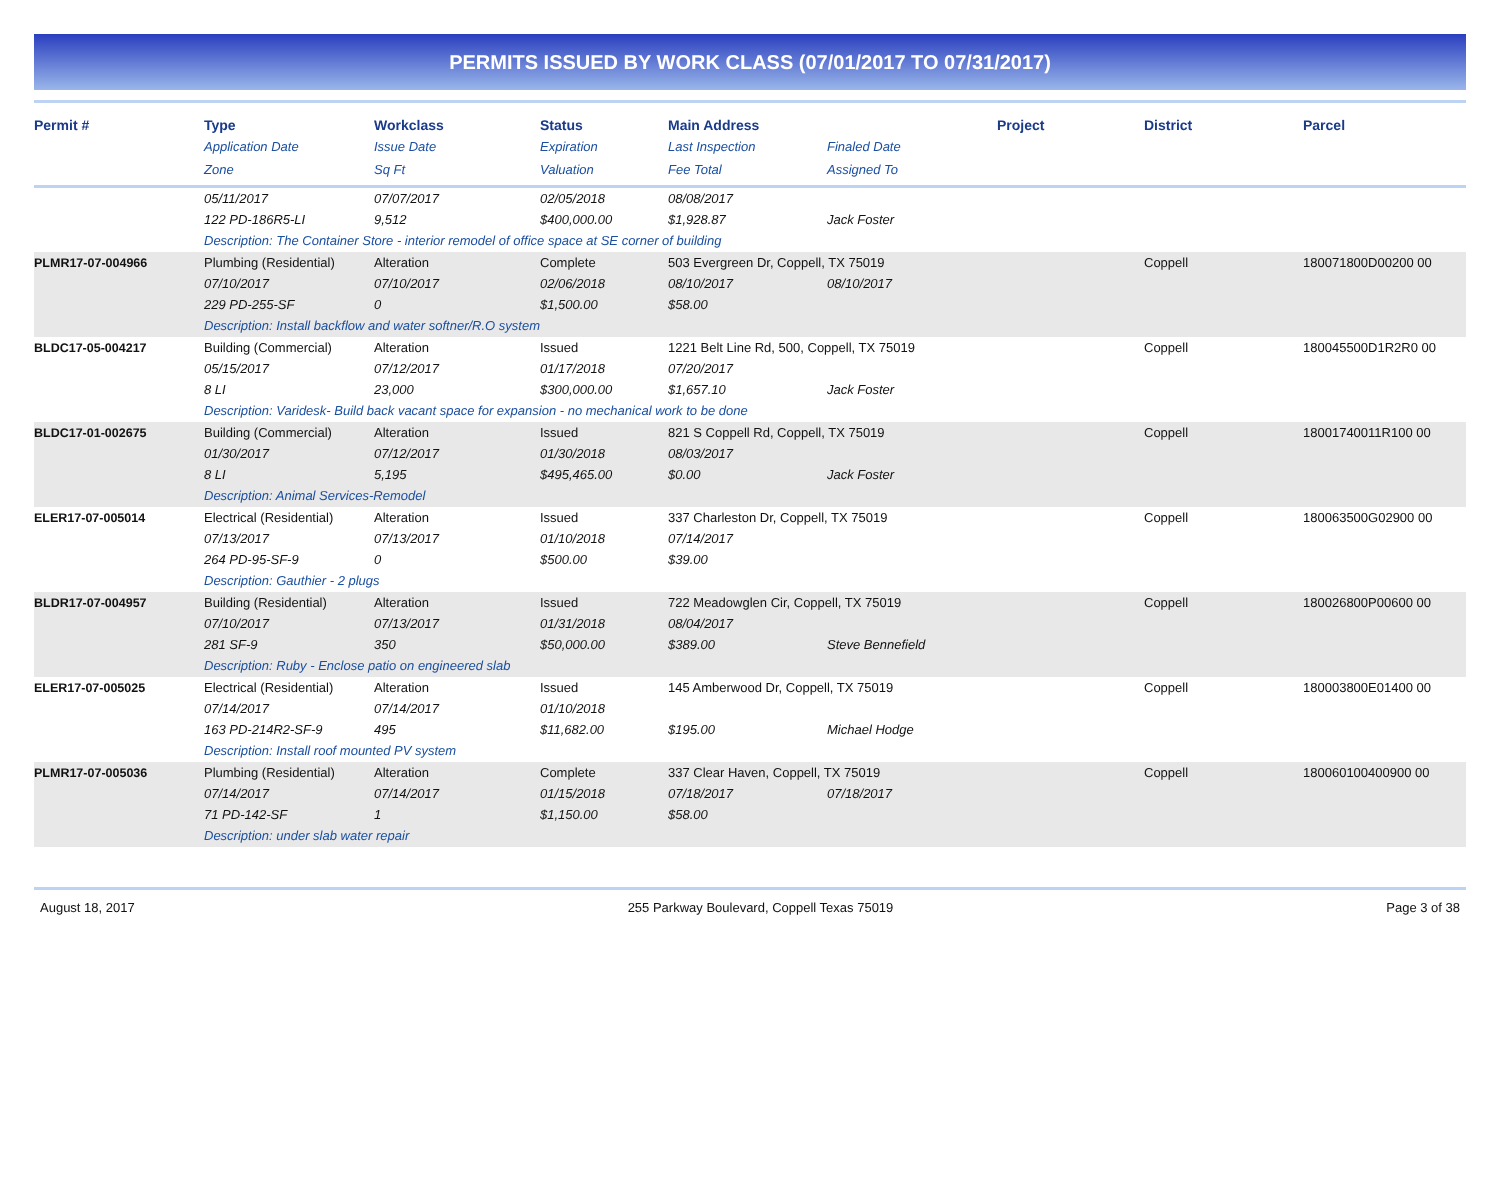PERMITS ISSUED BY WORK CLASS (07/01/2017 TO 07/31/2017)
| Permit # | Type | Workclass | Status | Main Address | | Project | District | Parcel |
| --- | --- | --- | --- | --- | --- | --- | --- | --- |
| | Application Date | Issue Date | Expiration | Last Inspection | Finaled Date | | | |
| | Zone | Sq Ft | Valuation | Fee Total | Assigned To | | | |
| | 05/11/2017 | 07/07/2017 | 02/05/2018 | 08/08/2017 | | | | |
| | 122 PD-186R5-LI | 9,512 | $400,000.00 | $1,928.87 | Jack Foster | | | |
| | Description: The Container Store - interior remodel of office space at SE corner of building | | | | | | | |
| PLMR17-07-004966 | Plumbing (Residential) | Alteration | Complete | 503 Evergreen Dr, Coppell, TX 75019 | | | Coppell | 180071800D00200 00 |
| | 07/10/2017 | 07/10/2017 | 02/06/2018 | 08/10/2017 | 08/10/2017 | | | |
| | 229 PD-255-SF | 0 | $1,500.00 | $58.00 | | | | |
| | Description: Install backflow and water softner/R.O system | | | | | | | |
| BLDC17-05-004217 | Building (Commercial) | Alteration | Issued | 1221 Belt Line Rd, 500, Coppell, TX 75019 | | | Coppell | 180045500D1R2R0 00 |
| | 05/15/2017 | 07/12/2017 | 01/17/2018 | 07/20/2017 | | | | |
| | 8 LI | 23,000 | $300,000.00 | $1,657.10 | Jack Foster | | | |
| | Description: Varidesk- Build back vacant space for expansion - no mechanical work to be done | | | | | | | |
| BLDC17-01-002675 | Building (Commercial) | Alteration | Issued | 821 S Coppell Rd, Coppell, TX 75019 | | | Coppell | 18001740011R100 00 |
| | 01/30/2017 | 07/12/2017 | 01/30/2018 | 08/03/2017 | | | | |
| | 8 LI | 5,195 | $495,465.00 | $0.00 | Jack Foster | | | |
| | Description: Animal Services-Remodel | | | | | | | |
| ELER17-07-005014 | Electrical (Residential) | Alteration | Issued | 337 Charleston Dr, Coppell, TX 75019 | | | Coppell | 180063500G02900 00 |
| | 07/13/2017 | 07/13/2017 | 01/10/2018 | 07/14/2017 | | | | |
| | 264 PD-95-SF-9 | 0 | $500.00 | $39.00 | | | | |
| | Description: Gauthier - 2 plugs | | | | | | | |
| BLDR17-07-004957 | Building (Residential) | Alteration | Issued | 722 Meadowglen Cir, Coppell, TX 75019 | | | Coppell | 180026800P00600 00 |
| | 07/10/2017 | 07/13/2017 | 01/31/2018 | 08/04/2017 | | | | |
| | 281 SF-9 | 350 | $50,000.00 | $389.00 | Steve Bennefield | | | |
| | Description: Ruby - Enclose patio on engineered slab | | | | | | | |
| ELER17-07-005025 | Electrical (Residential) | Alteration | Issued | 145 Amberwood Dr, Coppell, TX 75019 | | | Coppell | 180003800E01400 00 |
| | 07/14/2017 | 07/14/2017 | 01/10/2018 | | | | | |
| | 163 PD-214R2-SF-9 | 495 | $11,682.00 | $195.00 | Michael Hodge | | | |
| | Description: Install roof mounted PV system | | | | | | | |
| PLMR17-07-005036 | Plumbing (Residential) | Alteration | Complete | 337 Clear Haven, Coppell, TX 75019 | | | Coppell | 180060100400900 00 |
| | 07/14/2017 | 07/14/2017 | 01/15/2018 | 07/18/2017 | 07/18/2017 | | | |
| | 71 PD-142-SF | 1 | $1,150.00 | $58.00 | | | | |
| | Description: under slab water repair | | | | | | | |
August 18, 2017 255 Parkway Boulevard, Coppell Texas 75019 Page 3 of 38